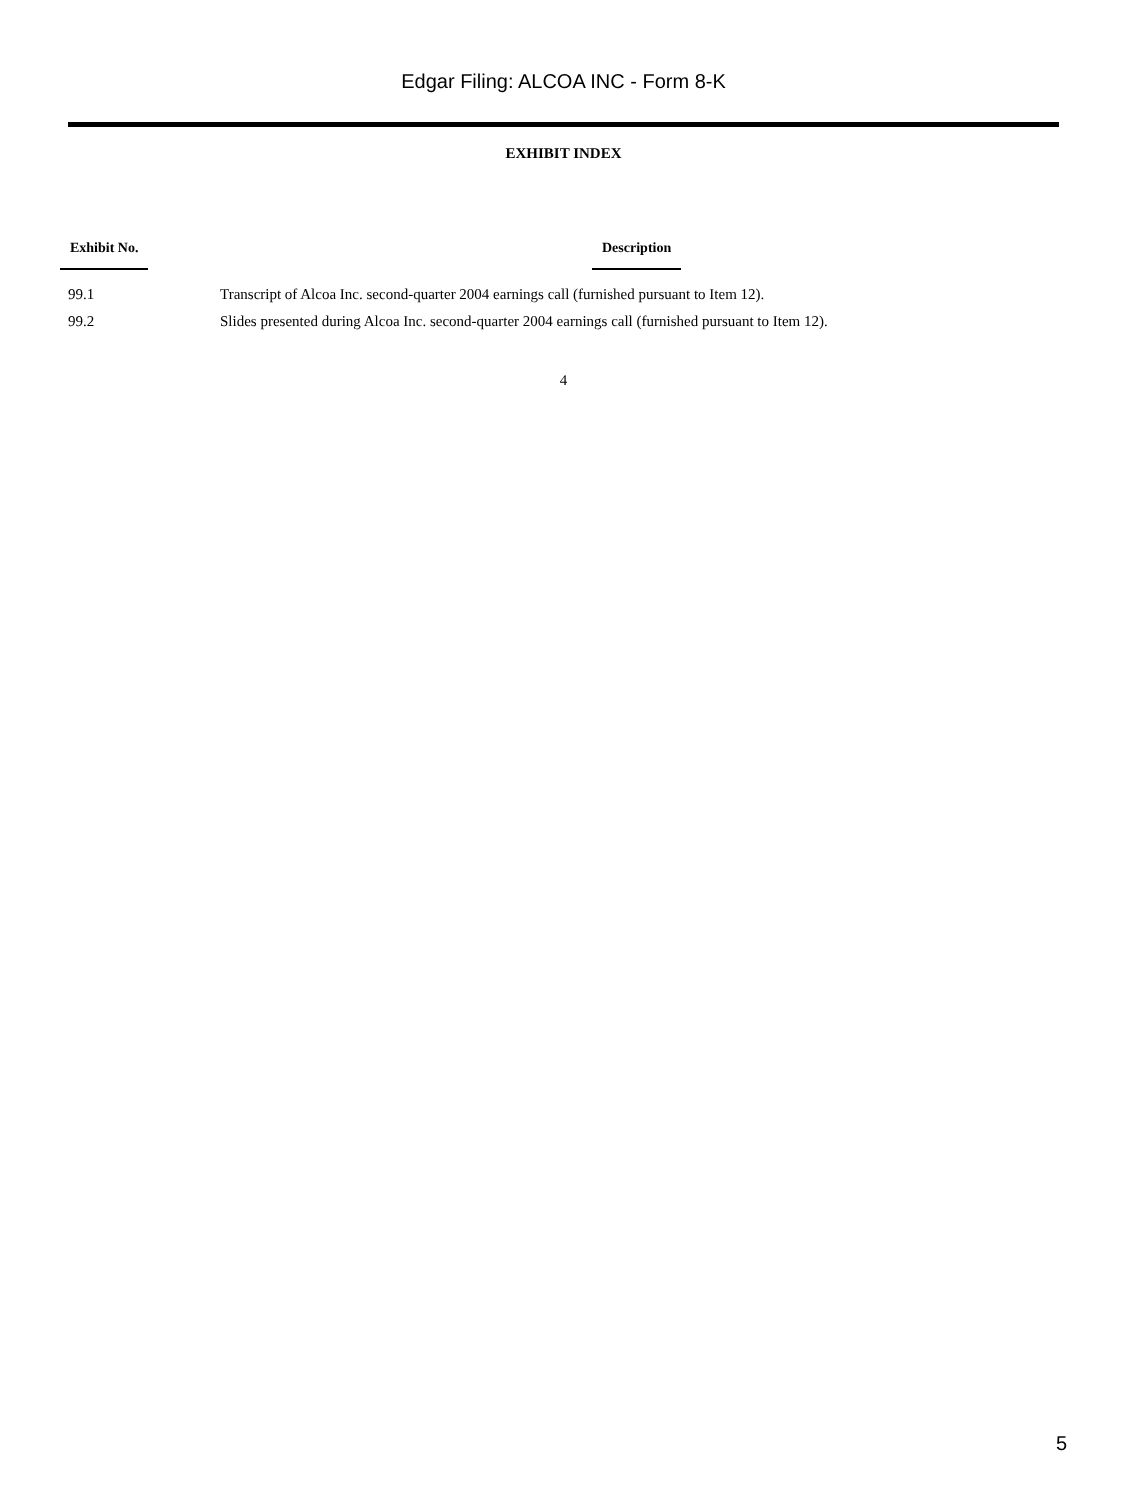Edgar Filing: ALCOA INC - Form 8-K
EXHIBIT INDEX
| Exhibit No. | Description |
| --- | --- |
| 99.1 | Transcript of Alcoa Inc. second-quarter 2004 earnings call (furnished pursuant to Item 12). |
| 99.2 | Slides presented during Alcoa Inc. second-quarter 2004 earnings call (furnished pursuant to Item 12). |
4
5